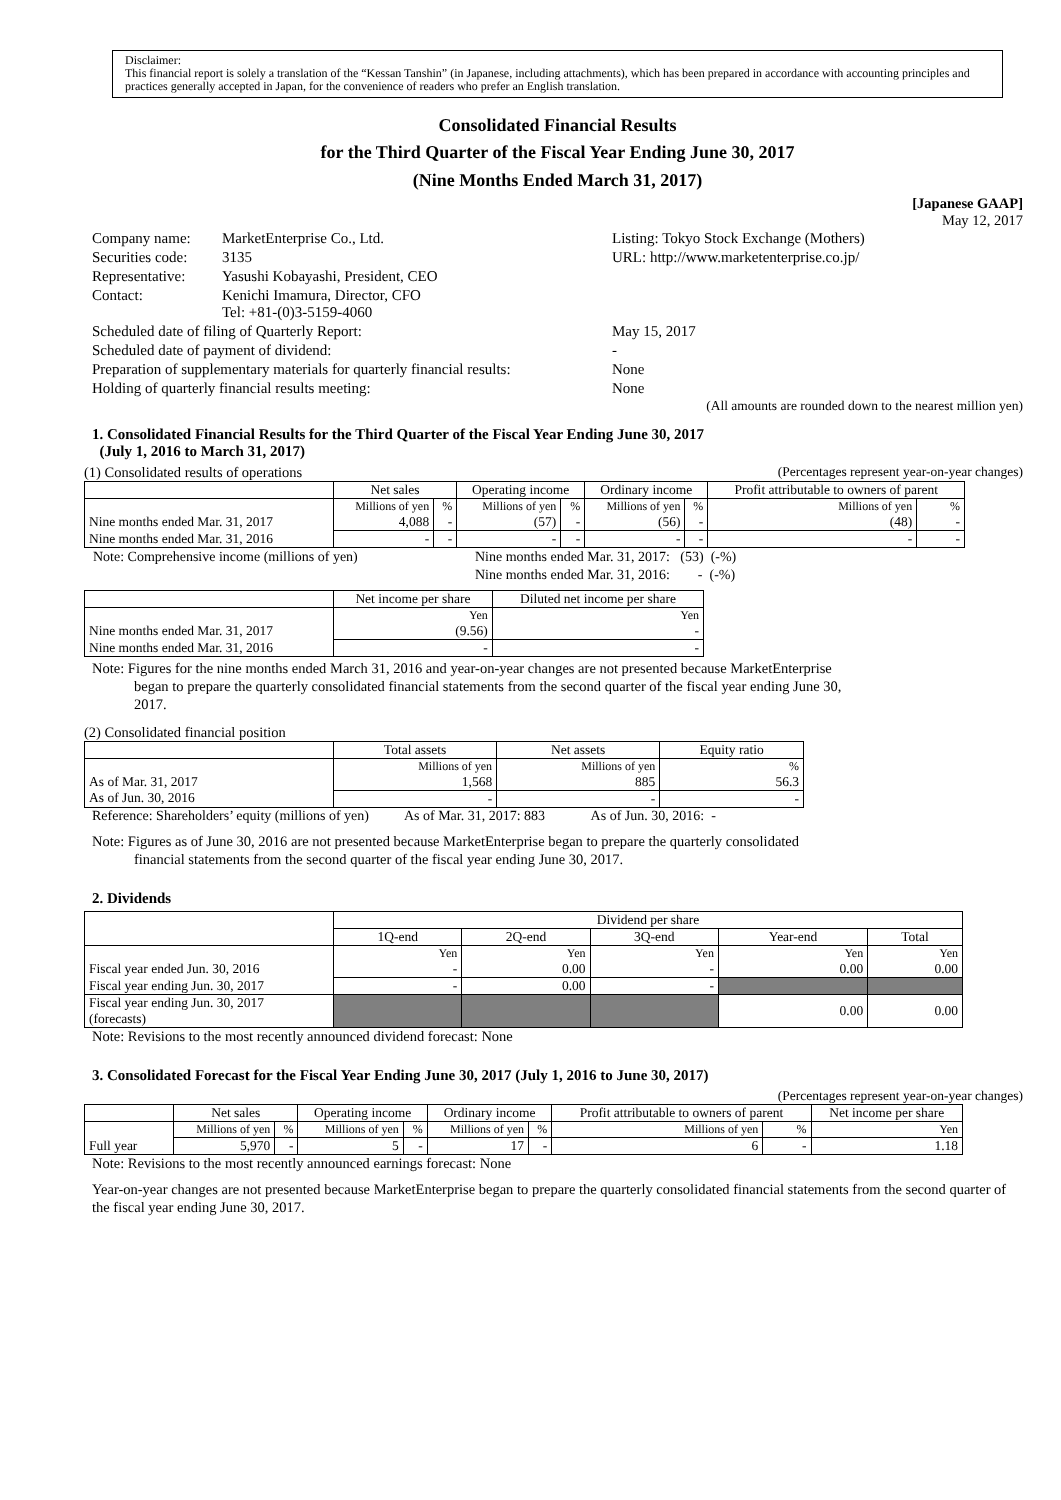Disclaimer:
This financial report is solely a translation of the “Kessan Tanshin” (in Japanese, including attachments), which has been prepared in accordance with accounting principles and practices generally accepted in Japan, for the convenience of readers who prefer an English translation.
Consolidated Financial Results
for the Third Quarter of the Fiscal Year Ending June 30, 2017
(Nine Months Ended March 31, 2017)
[Japanese GAAP]
May 12, 2017
| Company name: | MarketEnterprise Co., Ltd. | Listing: Tokyo Stock Exchange (Mothers) |
| Securities code: | 3135 | URL: http://www.marketenterprise.co.jp/ |
| Representative: | Yasushi Kobayashi, President, CEO | |
| Contact: | Kenichi Imamura, Director, CFO Tel: +81-(0)3-5159-4060 | |
| Scheduled date of filing of Quarterly Report: | | May 15, 2017 |
| Scheduled date of payment of dividend: | | - |
| Preparation of supplementary materials for quarterly financial results: | | None |
| Holding of quarterly financial results meeting: | | None |
(All amounts are rounded down to the nearest million yen)
1. Consolidated Financial Results for the Third Quarter of the Fiscal Year Ending June 30, 2017
(July 1, 2016 to March 31, 2017)
(1) Consolidated results of operations (Percentages represent year-on-year changes)
| | Net sales | | Operating income | | Ordinary income | | Profit attributable to owners of parent | |
| --- | --- | --- | --- | --- | --- | --- | --- | --- |
| | Millions of yen | % | Millions of yen | % | Millions of yen | % | Millions of yen | % |
| Nine months ended Mar. 31, 2017 | 4,088 | - | (57) | - | (56) | - | (48) | - |
| Nine months ended Mar. 31, 2016 | - | - | - | - | - | - | - | - |
| Note: Comprehensive income (millions of yen) | Nine months ended Mar. 31, 2017: (53) (-%) |
| | Nine months ended Mar. 31, 2016: - (-%) |
| | Net income per share | Diluted net income per share |
| --- | --- | --- |
| | Yen | Yen |
| Nine months ended Mar. 31, 2017 | (9.56) | - |
| Nine months ended Mar. 31, 2016 | - | - |
Note: Figures for the nine months ended March 31, 2016 and year-on-year changes are not presented because MarketEnterprise
began to prepare the quarterly consolidated financial statements from the second quarter of the fiscal year ending June 30,
2017.
(2) Consolidated financial position
| | Total assets | Net assets | Equity ratio |
| --- | --- | --- | --- |
| | Millions of yen | Millions of yen | % |
| As of Mar. 31, 2017 | 1,568 | 885 | 56.3 |
| As of Jun. 30, 2016 | - | - | - |
Reference: Shareholders’ equity (millions of yen) As of Mar. 31, 2017: 883 As of Jun. 30, 2016: -
Note: Figures as of June 30, 2016 are not presented because MarketEnterprise began to prepare the quarterly consolidated
financial statements from the second quarter of the fiscal year ending June 30, 2017.
2. Dividends
| | Dividend per share | | | | |
| --- | --- | --- | --- | --- | --- |
| | 1Q-end | 2Q-end | 3Q-end | Year-end | Total |
| | Yen | Yen | Yen | Yen | Yen |
| Fiscal year ended Jun. 30, 2016 | - | 0.00 | - | 0.00 | 0.00 |
| Fiscal year ending Jun. 30, 2017 | - | 0.00 | - | | |
| Fiscal year ending Jun. 30, 2017 (forecasts) | | | | 0.00 | 0.00 |
Note: Revisions to the most recently announced dividend forecast: None
3. Consolidated Forecast for the Fiscal Year Ending June 30, 2017 (July 1, 2016 to June 30, 2017)
(Percentages represent year-on-year changes)
| | Net sales | | Operating income | | Ordinary income | | Profit attributable to owners of parent | | Net income per share |
| --- | --- | --- | --- | --- | --- | --- | --- | --- | --- |
| | Millions of yen | % | Millions of yen | % | Millions of yen | % | Millions of yen | % | Yen |
| Full year | 5,970 | - | 5 | - | 17 | - | 6 | - | 1.18 |
Note: Revisions to the most recently announced earnings forecast: None
Year-on-year changes are not presented because MarketEnterprise began to prepare the quarterly consolidated financial statements from the second quarter of the fiscal year ending June 30, 2017.